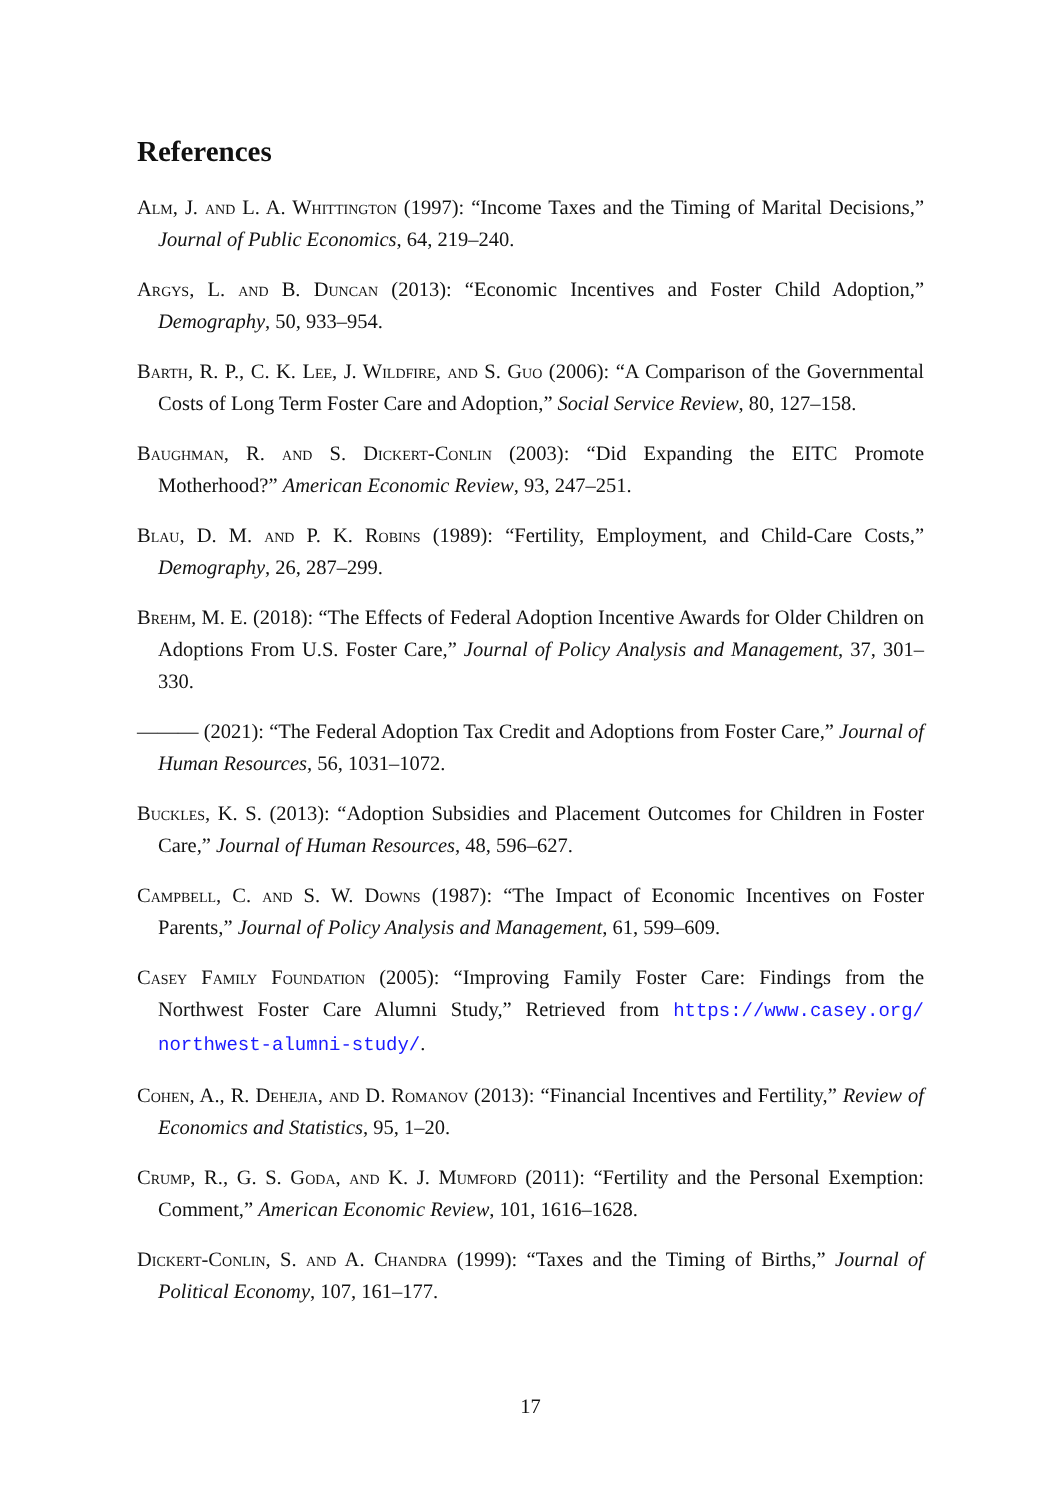References
Alm, J. and L. A. Whittington (1997): “Income Taxes and the Timing of Marital Decisions,” Journal of Public Economics, 64, 219–240.
Argys, L. and B. Duncan (2013): “Economic Incentives and Foster Child Adoption,” Demography, 50, 933–954.
Barth, R. P., C. K. Lee, J. Wildfire, and S. Guo (2006): “A Comparison of the Governmental Costs of Long Term Foster Care and Adoption,” Social Service Review, 80, 127–158.
Baughman, R. and S. Dickert-Conlin (2003): “Did Expanding the EITC Promote Motherhood?” American Economic Review, 93, 247–251.
Blau, D. M. and P. K. Robins (1989): “Fertility, Employment, and Child-Care Costs,” Demography, 26, 287–299.
Brehm, M. E. (2018): “The Effects of Federal Adoption Incentive Awards for Older Children on Adoptions From U.S. Foster Care,” Journal of Policy Analysis and Management, 37, 301–330.
——— (2021): “The Federal Adoption Tax Credit and Adoptions from Foster Care,” Journal of Human Resources, 56, 1031–1072.
Buckles, K. S. (2013): “Adoption Subsidies and Placement Outcomes for Children in Foster Care,” Journal of Human Resources, 48, 596–627.
Campbell, C. and S. W. Downs (1987): “The Impact of Economic Incentives on Foster Parents,” Journal of Policy Analysis and Management, 61, 599–609.
Casey Family Foundation (2005): “Improving Family Foster Care: Findings from the Northwest Foster Care Alumni Study,” Retrieved from https://www.casey.org/ northwest-alumni-study/.
Cohen, A., R. Dehejia, and D. Romanov (2013): “Financial Incentives and Fertility,” Review of Economics and Statistics, 95, 1–20.
Crump, R., G. S. Goda, and K. J. Mumford (2011): “Fertility and the Personal Exemption: Comment,” American Economic Review, 101, 1616–1628.
Dickert-Conlin, S. and A. Chandra (1999): “Taxes and the Timing of Births,” Journal of Political Economy, 107, 161–177.
17